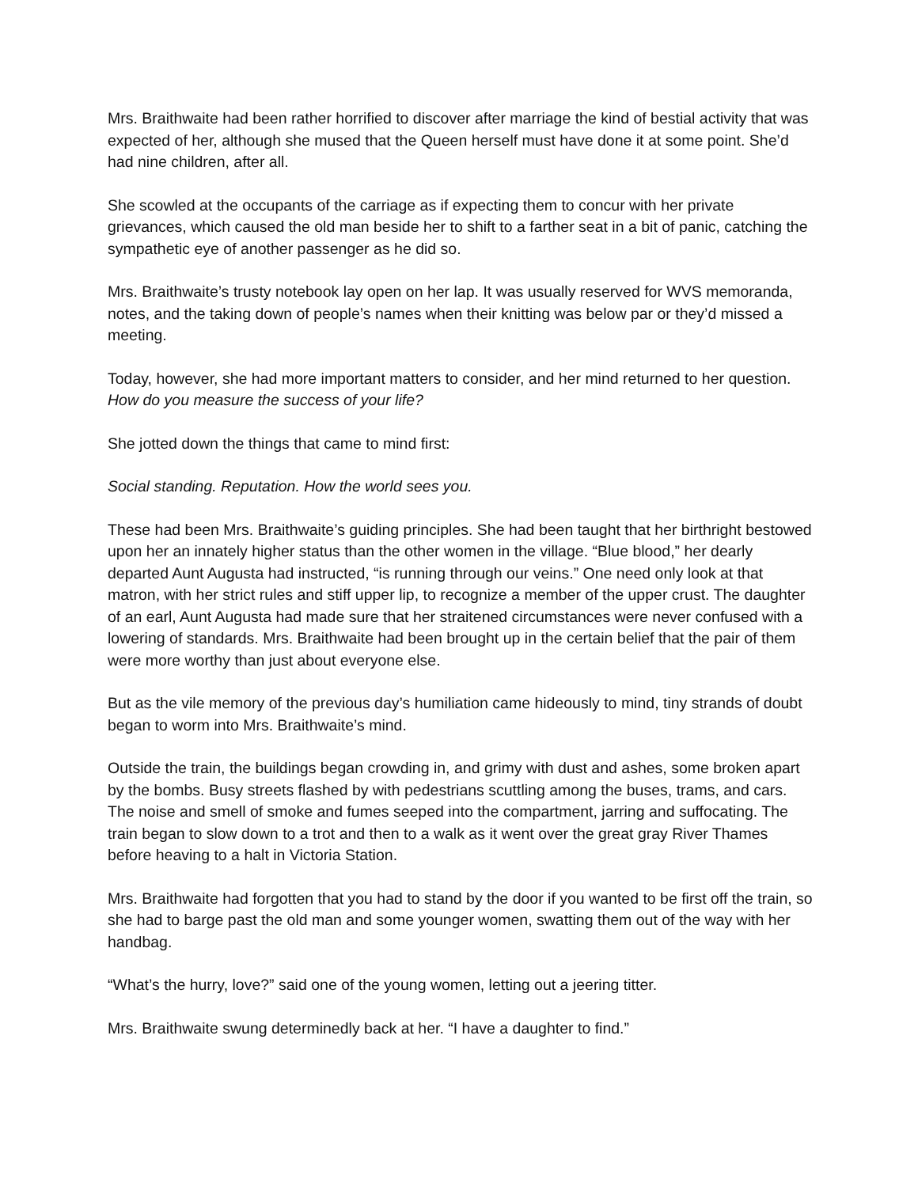Mrs. Braithwaite had been rather horrified to discover after marriage the kind of bestial activity that was expected of her, although she mused that the Queen herself must have done it at some point. She’d had nine children, after all.
She scowled at the occupants of the carriage as if expecting them to concur with her private grievances, which caused the old man beside her to shift to a farther seat in a bit of panic, catching the sympathetic eye of another passenger as he did so.
Mrs. Braithwaite’s trusty notebook lay open on her lap. It was usually reserved for WVS memoranda, notes, and the taking down of people’s names when their knitting was below par or they’d missed a meeting.
Today, however, she had more important matters to consider, and her mind returned to her question. How do you measure the success of your life?
She jotted down the things that came to mind first:
Social standing. Reputation. How the world sees you.
These had been Mrs. Braithwaite’s guiding principles. She had been taught that her birthright bestowed upon her an innately higher status than the other women in the village. “Blue blood,” her dearly departed Aunt Augusta had instructed, “is running through our veins.” One need only look at that matron, with her strict rules and stiff upper lip, to recognize a member of the upper crust. The daughter of an earl, Aunt Augusta had made sure that her straitened circumstances were never confused with a lowering of standards. Mrs. Braithwaite had been brought up in the certain belief that the pair of them were more worthy than just about everyone else.
But as the vile memory of the previous day’s humiliation came hideously to mind, tiny strands of doubt began to worm into Mrs. Braithwaite’s mind.
Outside the train, the buildings began crowding in, and grimy with dust and ashes, some broken apart by the bombs. Busy streets flashed by with pedestrians scuttling among the buses, trams, and cars. The noise and smell of smoke and fumes seeped into the compartment, jarring and suffocating. The train began to slow down to a trot and then to a walk as it went over the great gray River Thames before heaving to a halt in Victoria Station.
Mrs. Braithwaite had forgotten that you had to stand by the door if you wanted to be first off the train, so she had to barge past the old man and some younger women, swatting them out of the way with her handbag.
“What’s the hurry, love?” said one of the young women, letting out a jeering titter.
Mrs. Braithwaite swung determinedly back at her. “I have a daughter to find.”